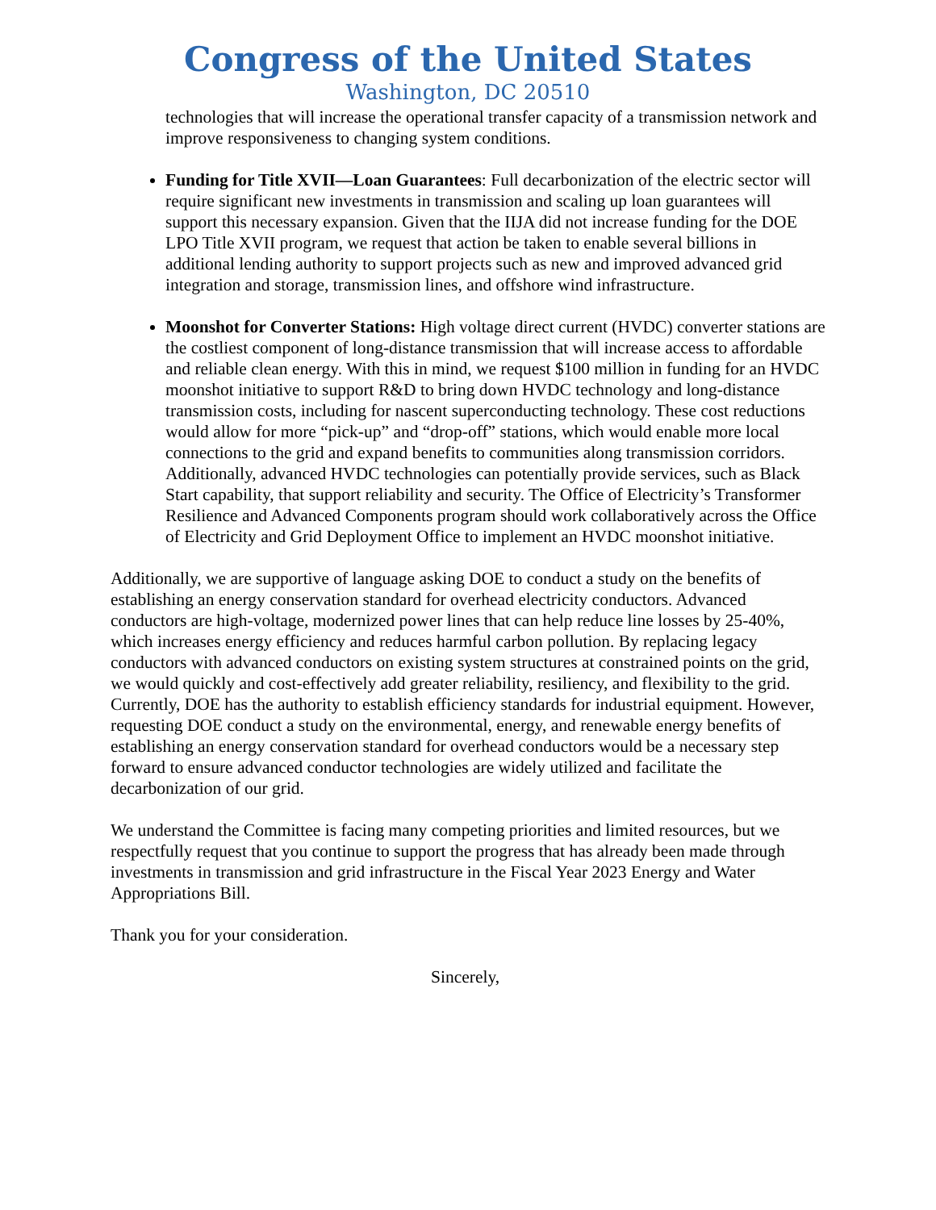Congress of the United States
Washington, DC 20510
technologies that will increase the operational transfer capacity of a transmission network and improve responsiveness to changing system conditions.
Funding for Title XVII—Loan Guarantees: Full decarbonization of the electric sector will require significant new investments in transmission and scaling up loan guarantees will support this necessary expansion. Given that the IIJA did not increase funding for the DOE LPO Title XVII program, we request that action be taken to enable several billions in additional lending authority to support projects such as new and improved advanced grid integration and storage, transmission lines, and offshore wind infrastructure.
Moonshot for Converter Stations: High voltage direct current (HVDC) converter stations are the costliest component of long-distance transmission that will increase access to affordable and reliable clean energy. With this in mind, we request $100 million in funding for an HVDC moonshot initiative to support R&D to bring down HVDC technology and long-distance transmission costs, including for nascent superconducting technology. These cost reductions would allow for more “pick-up” and “drop-off” stations, which would enable more local connections to the grid and expand benefits to communities along transmission corridors. Additionally, advanced HVDC technologies can potentially provide services, such as Black Start capability, that support reliability and security. The Office of Electricity’s Transformer Resilience and Advanced Components program should work collaboratively across the Office of Electricity and Grid Deployment Office to implement an HVDC moonshot initiative.
Additionally, we are supportive of language asking DOE to conduct a study on the benefits of establishing an energy conservation standard for overhead electricity conductors. Advanced conductors are high-voltage, modernized power lines that can help reduce line losses by 25-40%, which increases energy efficiency and reduces harmful carbon pollution. By replacing legacy conductors with advanced conductors on existing system structures at constrained points on the grid, we would quickly and cost-effectively add greater reliability, resiliency, and flexibility to the grid. Currently, DOE has the authority to establish efficiency standards for industrial equipment. However, requesting DOE conduct a study on the environmental, energy, and renewable energy benefits of establishing an energy conservation standard for overhead conductors would be a necessary step forward to ensure advanced conductor technologies are widely utilized and facilitate the decarbonization of our grid.
We understand the Committee is facing many competing priorities and limited resources, but we respectfully request that you continue to support the progress that has already been made through investments in transmission and grid infrastructure in the Fiscal Year 2023 Energy and Water Appropriations Bill.
Thank you for your consideration.
Sincerely,